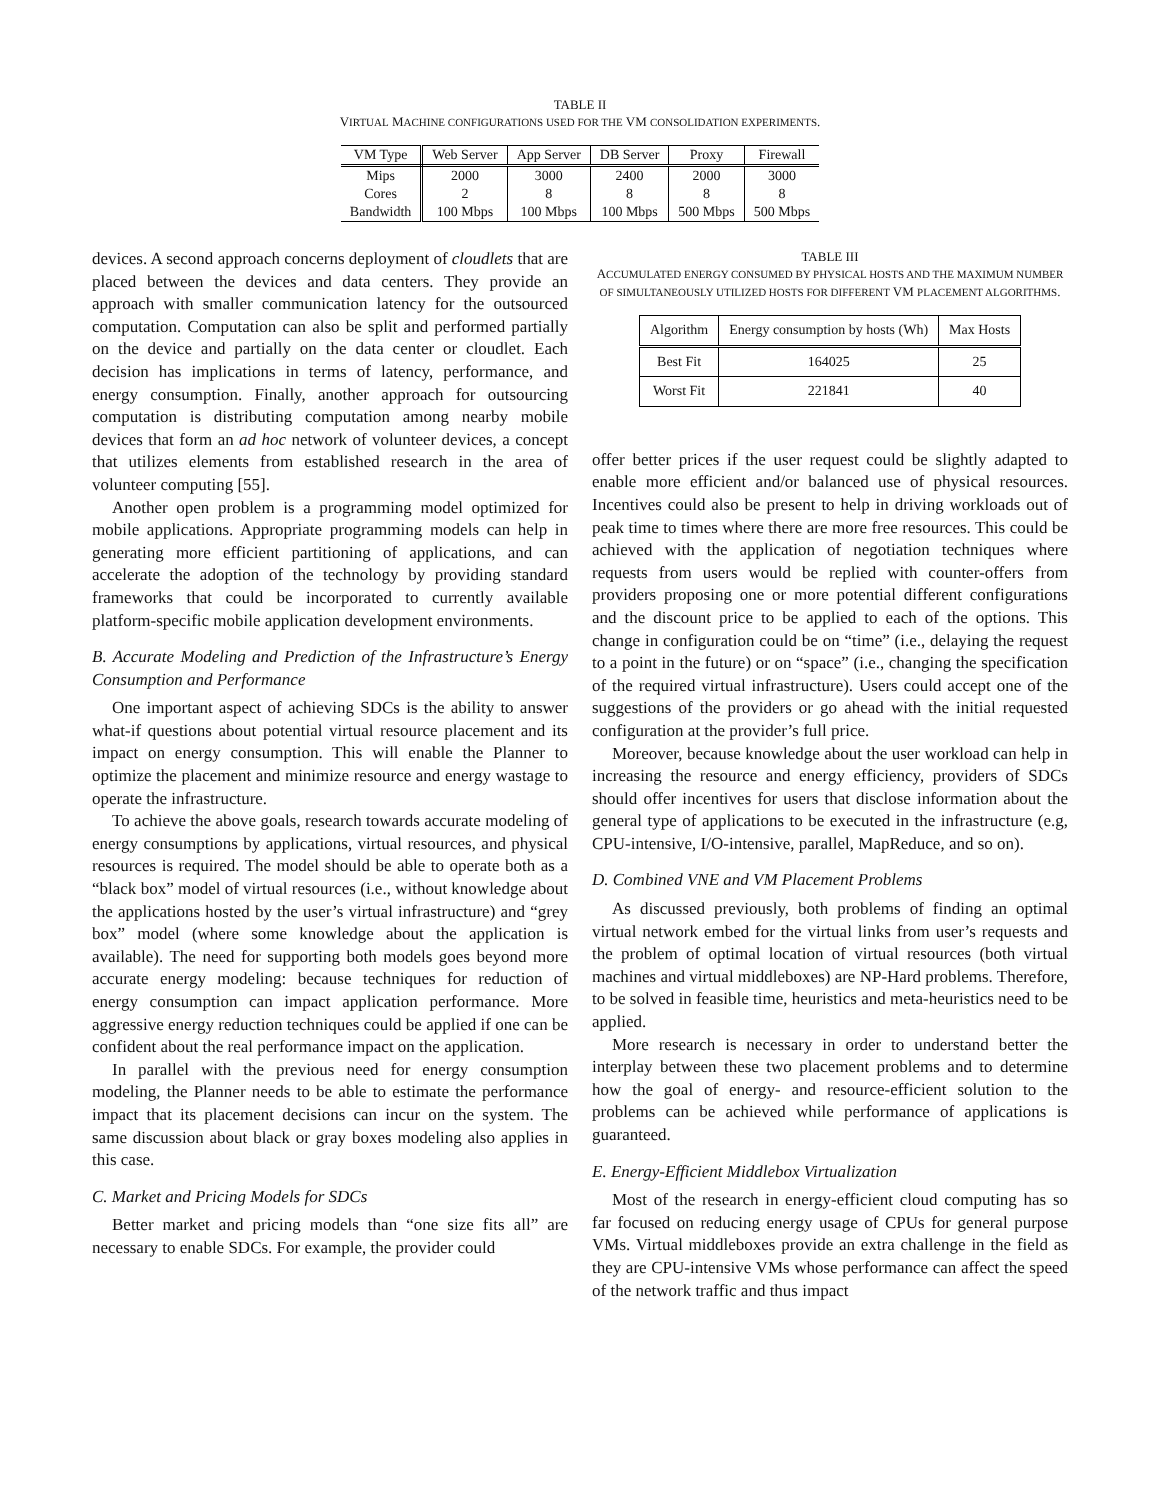TABLE II
VIRTUAL MACHINE CONFIGURATIONS USED FOR THE VM CONSOLIDATION EXPERIMENTS.
| VM Type | Web Server | App Server | DB Server | Proxy | Firewall |
| --- | --- | --- | --- | --- | --- |
| Mips | 2000 | 3000 | 2400 | 2000 | 3000 |
| Cores | 2 | 8 | 8 | 8 | 8 |
| Bandwidth | 100 Mbps | 100 Mbps | 100 Mbps | 500 Mbps | 500 Mbps |
devices. A second approach concerns deployment of cloudlets that are placed between the devices and data centers. They provide an approach with smaller communication latency for the outsourced computation. Computation can also be split and performed partially on the device and partially on the data center or cloudlet. Each decision has implications in terms of latency, performance, and energy consumption. Finally, another approach for outsourcing computation is distributing computation among nearby mobile devices that form an ad hoc network of volunteer devices, a concept that utilizes elements from established research in the area of volunteer computing [55].
Another open problem is a programming model optimized for mobile applications. Appropriate programming models can help in generating more efficient partitioning of applications, and can accelerate the adoption of the technology by providing standard frameworks that could be incorporated to currently available platform-specific mobile application development environments.
B. Accurate Modeling and Prediction of the Infrastructure’s Energy Consumption and Performance
One important aspect of achieving SDCs is the ability to answer what-if questions about potential virtual resource placement and its impact on energy consumption. This will enable the Planner to optimize the placement and minimize resource and energy wastage to operate the infrastructure.
To achieve the above goals, research towards accurate modeling of energy consumptions by applications, virtual resources, and physical resources is required. The model should be able to operate both as a “black box” model of virtual resources (i.e., without knowledge about the applications hosted by the user’s virtual infrastructure) and “grey box” model (where some knowledge about the application is available). The need for supporting both models goes beyond more accurate energy modeling: because techniques for reduction of energy consumption can impact application performance. More aggressive energy reduction techniques could be applied if one can be confident about the real performance impact on the application.
In parallel with the previous need for energy consumption modeling, the Planner needs to be able to estimate the performance impact that its placement decisions can incur on the system. The same discussion about black or gray boxes modeling also applies in this case.
C. Market and Pricing Models for SDCs
Better market and pricing models than “one size fits all” are necessary to enable SDCs. For example, the provider could
TABLE III
ACCUMULATED ENERGY CONSUMED BY PHYSICAL HOSTS AND THE MAXIMUM NUMBER OF SIMULTANEOUSLY UTILIZED HOSTS FOR DIFFERENT VM PLACEMENT ALGORITHMS.
| Algorithm | Energy consumption by hosts (Wh) | Max Hosts |
| --- | --- | --- |
| Best Fit | 164025 | 25 |
| Worst Fit | 221841 | 40 |
offer better prices if the user request could be slightly adapted to enable more efficient and/or balanced use of physical resources. Incentives could also be present to help in driving workloads out of peak time to times where there are more free resources. This could be achieved with the application of negotiation techniques where requests from users would be replied with counter-offers from providers proposing one or more potential different configurations and the discount price to be applied to each of the options. This change in configuration could be on “time” (i.e., delaying the request to a point in the future) or on “space” (i.e., changing the specification of the required virtual infrastructure). Users could accept one of the suggestions of the providers or go ahead with the initial requested configuration at the provider’s full price.
Moreover, because knowledge about the user workload can help in increasing the resource and energy efficiency, providers of SDCs should offer incentives for users that disclose information about the general type of applications to be executed in the infrastructure (e.g, CPU-intensive, I/O-intensive, parallel, MapReduce, and so on).
D. Combined VNE and VM Placement Problems
As discussed previously, both problems of finding an optimal virtual network embed for the virtual links from user’s requests and the problem of optimal location of virtual resources (both virtual machines and virtual middleboxes) are NP-Hard problems. Therefore, to be solved in feasible time, heuristics and meta-heuristics need to be applied.
More research is necessary in order to understand better the interplay between these two placement problems and to determine how the goal of energy- and resource-efficient solution to the problems can be achieved while performance of applications is guaranteed.
E. Energy-Efficient Middlebox Virtualization
Most of the research in energy-efficient cloud computing has so far focused on reducing energy usage of CPUs for general purpose VMs. Virtual middleboxes provide an extra challenge in the field as they are CPU-intensive VMs whose performance can affect the speed of the network traffic and thus impact